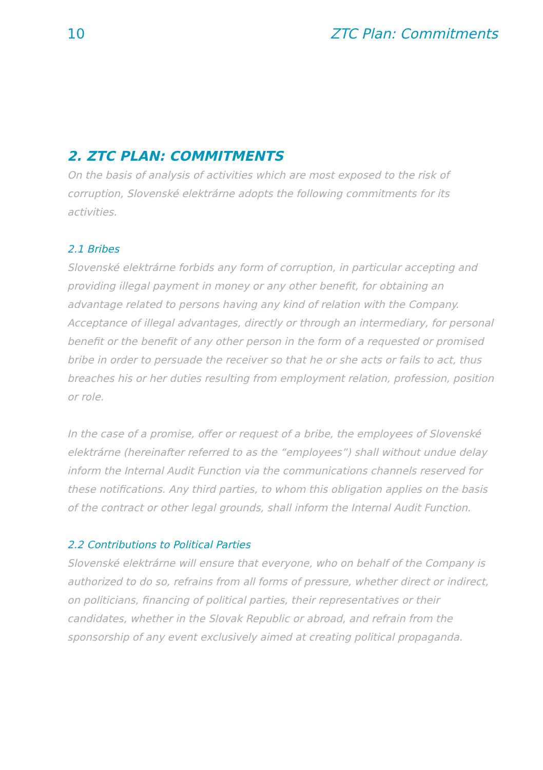10 ZTC Plan: Commitments
2. ZTC PLAN: COMMITMENTS
On the basis of analysis of activities which are most exposed to the risk of corruption, Slovenské elektrárne adopts the following commitments for its activities.
2.1 Bribes
Slovenské elektrárne forbids any form of corruption, in particular accepting and providing illegal payment in money or any other benefit, for obtaining an advantage related to persons having any kind of relation with the Company. Acceptance of illegal advantages, directly or through an intermediary, for personal benefit or the benefit of any other person in the form of a requested or promised bribe in order to persuade the receiver so that he or she acts or fails to act, thus breaches his or her duties resulting from employment relation, profession, position or role.
In the case of a promise, offer or request of a bribe, the employees of Slovenské elektrárne (hereinafter referred to as the “employees”) shall without undue delay inform the Internal Audit Function via the communications channels reserved for these notifications. Any third parties, to whom this obligation applies on the basis of the contract or other legal grounds, shall inform the Internal Audit Function.
2.2 Contributions to Political Parties
Slovenské elektrárne will ensure that everyone, who on behalf of the Company is authorized to do so, refrains from all forms of pressure, whether direct or indirect, on politicians, financing of political parties, their representatives or their candidates, whether in the Slovak Republic or abroad, and refrain from the sponsorship of any event exclusively aimed at creating political propaganda.